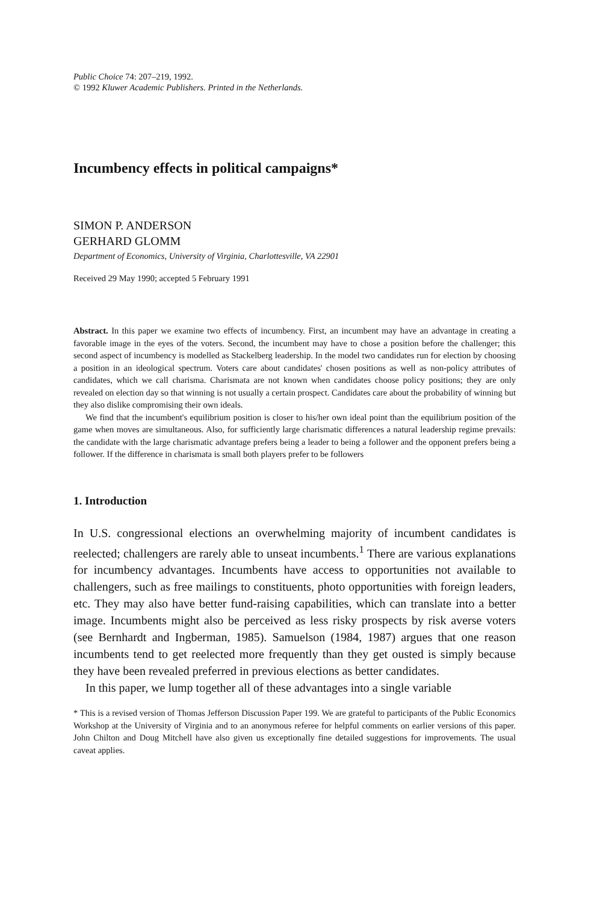Public Choice 74: 207–219, 1992.
© 1992 Kluwer Academic Publishers. Printed in the Netherlands.
Incumbency effects in political campaigns*
SIMON P. ANDERSON
GERHARD GLOMM
Department of Economics, University of Virginia, Charlottesville, VA 22901
Received 29 May 1990; accepted 5 February 1991
Abstract. In this paper we examine two effects of incumbency. First, an incumbent may have an advantage in creating a favorable image in the eyes of the voters. Second, the incumbent may have to chose a position before the challenger; this second aspect of incumbency is modelled as Stackelberg leadership. In the model two candidates run for election by choosing a position in an ideological spectrum. Voters care about candidates' chosen positions as well as non-policy attributes of candidates, which we call charisma. Charismata are not known when candidates choose policy positions; they are only revealed on election day so that winning is not usually a certain prospect. Candidates care about the probability of winning but they also dislike compromising their own ideals.
We find that the incumbent's equilibrium position is closer to his/her own ideal point than the equilibrium position of the game when moves are simultaneous. Also, for sufficiently large charismatic differences a natural leadership regime prevails: the candidate with the large charismatic advantage prefers being a leader to being a follower and the opponent prefers being a follower. If the difference in charismata is small both players prefer to be followers
1. Introduction
In U.S. congressional elections an overwhelming majority of incumbent candidates is reelected; challengers are rarely able to unseat incumbents.<sup>1</sup> There are various explanations for incumbency advantages. Incumbents have access to opportunities not available to challengers, such as free mailings to constituents, photo opportunities with foreign leaders, etc. They may also have better fund-raising capabilities, which can translate into a better image. Incumbents might also be perceived as less risky prospects by risk averse voters (see Bernhardt and Ingberman, 1985). Samuelson (1984, 1987) argues that one reason incumbents tend to get reelected more frequently than they get ousted is simply because they have been revealed preferred in previous elections as better candidates.
In this paper, we lump together all of these advantages into a single variable
* This is a revised version of Thomas Jefferson Discussion Paper 199. We are grateful to participants of the Public Economics Workshop at the University of Virginia and to an anonymous referee for helpful comments on earlier versions of this paper. John Chilton and Doug Mitchell have also given us exceptionally fine detailed suggestions for improvements. The usual caveat applies.